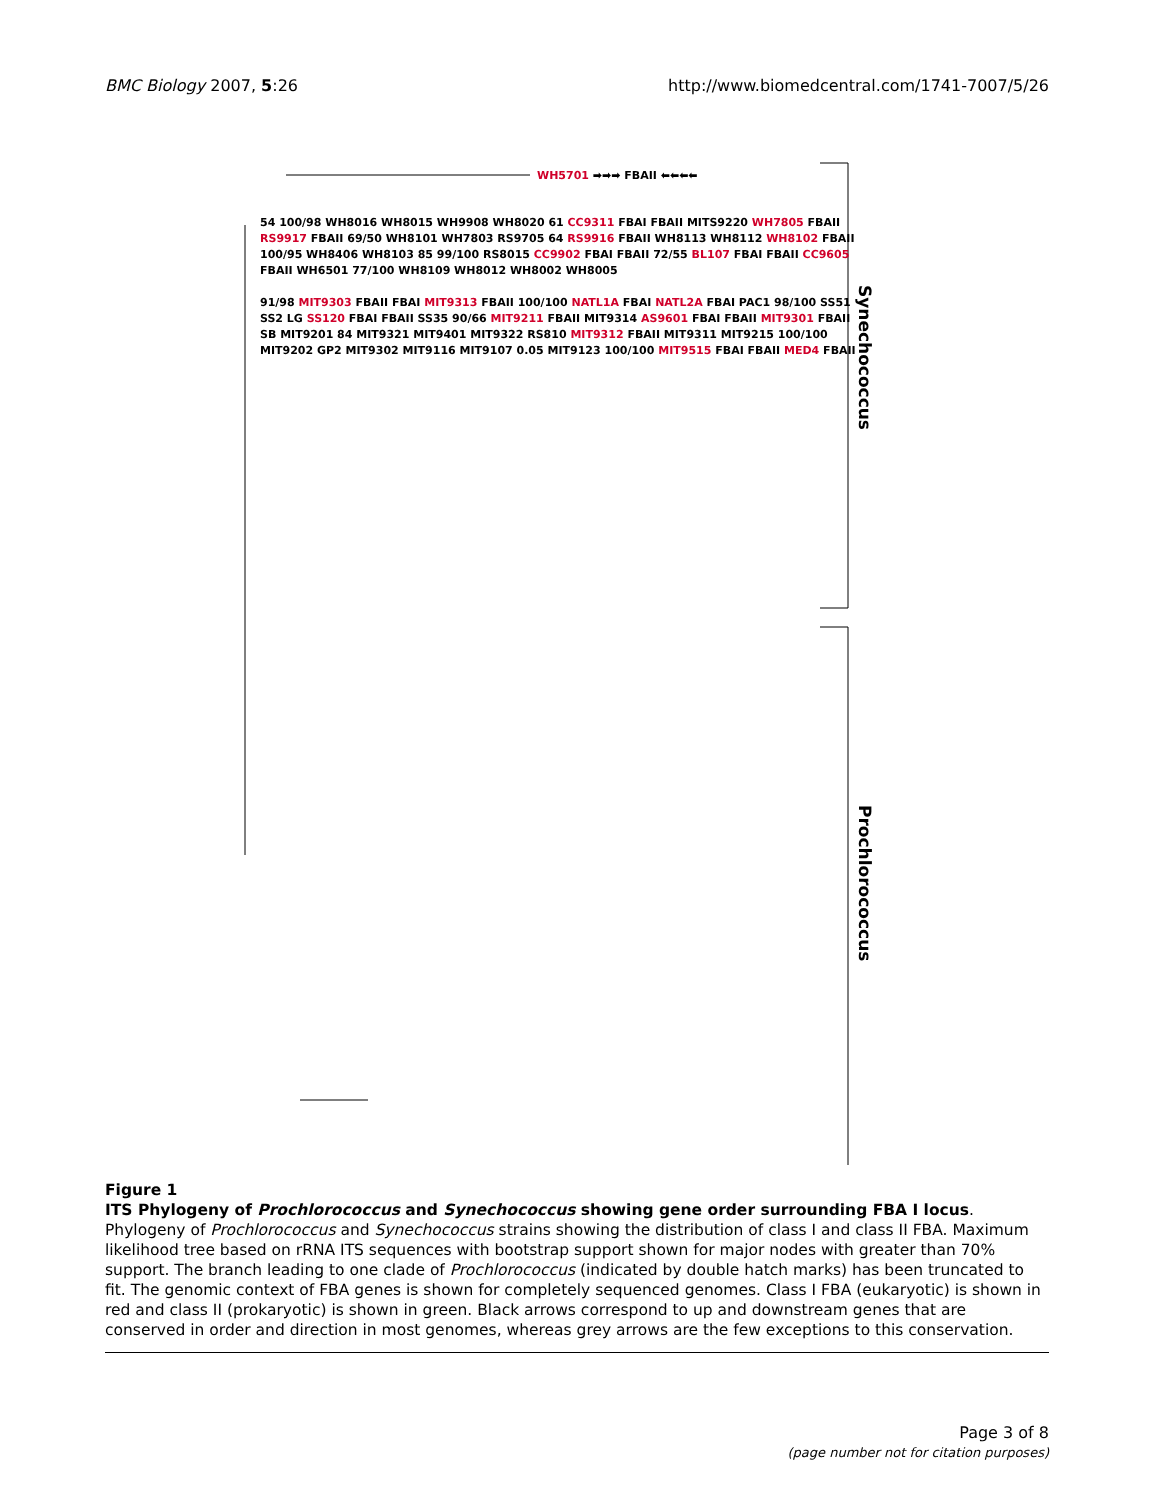BMC Biology 2007, 5:26 http://www.biomedcentral.com/1741-7007/5/26
WH5701 ➡➡➡ FBAII ⬅⬅⬅⬅
54 100/98 WH8016 WH8015 WH9908 WH8020 61 CC9311 FBAI FBAII MITS9220 WH7805 FBAII RS9917 FBAII 69/50 WH8101 WH7803 RS9705 64 RS9916 FBAII WH8113 WH8112 WH8102 FBAII 100/95 WH8406 WH8103 85 99/100 RS8015 CC9902 FBAI FBAII 72/55 BL107 FBAI FBAII CC9605 FBAII WH6501 77/100 WH8109 WH8012 WH8002 WH8005
91/98 MIT9303 FBAII FBAI MIT9313 FBAII 100/100 NATL1A FBAI NATL2A FBAI PAC1 98/100 SS51 SS2 LG SS120 FBAI FBAII SS35 90/66 MIT9211 FBAII MIT9314 AS9601 FBAI FBAII MIT9301 FBAII SB MIT9201 84 MIT9321 MIT9401 MIT9322 RS810 MIT9312 FBAII MIT9311 MIT9215 100/100 MIT9202 GP2 MIT9302 MIT9116 MIT9107 0.05 MIT9123 100/100 MIT9515 FBAI FBAII MED4 FBAII
Synechococcus
Prochlorococcus
Figure 1
ITS Phylogeny of Prochlorococcus and Synechococcus showing gene order surrounding FBA I locus. Phylogeny of Prochlorococcus and Synechococcus strains showing the distribution of class I and class II FBA. Maximum likelihood tree based on rRNA ITS sequences with bootstrap support shown for major nodes with greater than 70% support. The branch leading to one clade of Prochlorococcus (indicated by double hatch marks) has been truncated to fit. The genomic context of FBA genes is shown for completely sequenced genomes. Class I FBA (eukaryotic) is shown in red and class II (prokaryotic) is shown in green. Black arrows correspond to up and downstream genes that are conserved in order and direction in most genomes, whereas grey arrows are the few exceptions to this conservation.
Page 3 of 8
(page number not for citation purposes)